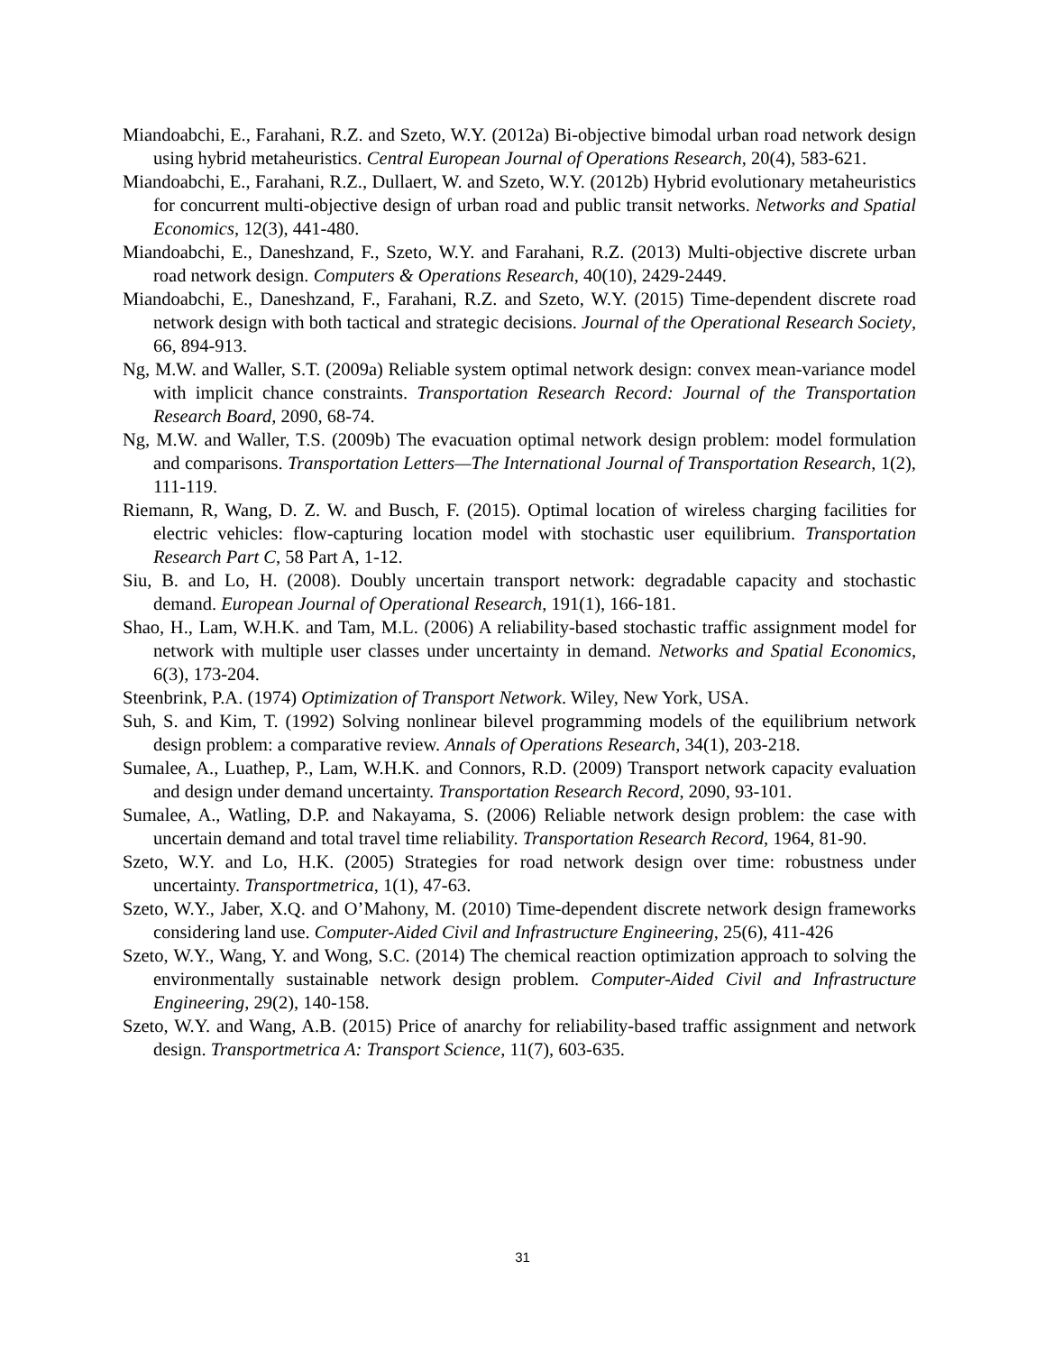Miandoabchi, E., Farahani, R.Z. and Szeto, W.Y. (2012a) Bi-objective bimodal urban road network design using hybrid metaheuristics. Central European Journal of Operations Research, 20(4), 583-621.
Miandoabchi, E., Farahani, R.Z., Dullaert, W. and Szeto, W.Y. (2012b) Hybrid evolutionary metaheuristics for concurrent multi-objective design of urban road and public transit networks. Networks and Spatial Economics, 12(3), 441-480.
Miandoabchi, E., Daneshzand, F., Szeto, W.Y. and Farahani, R.Z. (2013) Multi-objective discrete urban road network design. Computers & Operations Research, 40(10), 2429-2449.
Miandoabchi, E., Daneshzand, F., Farahani, R.Z. and Szeto, W.Y. (2015) Time-dependent discrete road network design with both tactical and strategic decisions. Journal of the Operational Research Society, 66, 894-913.
Ng, M.W. and Waller, S.T. (2009a) Reliable system optimal network design: convex mean-variance model with implicit chance constraints. Transportation Research Record: Journal of the Transportation Research Board, 2090, 68-74.
Ng, M.W. and Waller, T.S. (2009b) The evacuation optimal network design problem: model formulation and comparisons. Transportation Letters—The International Journal of Transportation Research, 1(2), 111-119.
Riemann, R, Wang, D. Z. W. and Busch, F. (2015). Optimal location of wireless charging facilities for electric vehicles: flow-capturing location model with stochastic user equilibrium. Transportation Research Part C, 58 Part A, 1-12.
Siu, B. and Lo, H. (2008). Doubly uncertain transport network: degradable capacity and stochastic demand. European Journal of Operational Research, 191(1), 166-181.
Shao, H., Lam, W.H.K. and Tam, M.L. (2006) A reliability-based stochastic traffic assignment model for network with multiple user classes under uncertainty in demand. Networks and Spatial Economics, 6(3), 173-204.
Steenbrink, P.A. (1974) Optimization of Transport Network. Wiley, New York, USA.
Suh, S. and Kim, T. (1992) Solving nonlinear bilevel programming models of the equilibrium network design problem: a comparative review. Annals of Operations Research, 34(1), 203-218.
Sumalee, A., Luathep, P., Lam, W.H.K. and Connors, R.D. (2009) Transport network capacity evaluation and design under demand uncertainty. Transportation Research Record, 2090, 93-101.
Sumalee, A., Watling, D.P. and Nakayama, S. (2006) Reliable network design problem: the case with uncertain demand and total travel time reliability. Transportation Research Record, 1964, 81-90.
Szeto, W.Y. and Lo, H.K. (2005) Strategies for road network design over time: robustness under uncertainty. Transportmetrica, 1(1), 47-63.
Szeto, W.Y., Jaber, X.Q. and O’Mahony, M. (2010) Time-dependent discrete network design frameworks considering land use. Computer-Aided Civil and Infrastructure Engineering, 25(6), 411-426
Szeto, W.Y., Wang, Y. and Wong, S.C. (2014) The chemical reaction optimization approach to solving the environmentally sustainable network design problem. Computer-Aided Civil and Infrastructure Engineering, 29(2), 140-158.
Szeto, W.Y. and Wang, A.B. (2015) Price of anarchy for reliability-based traffic assignment and network design. Transportmetrica A: Transport Science, 11(7), 603-635.
31